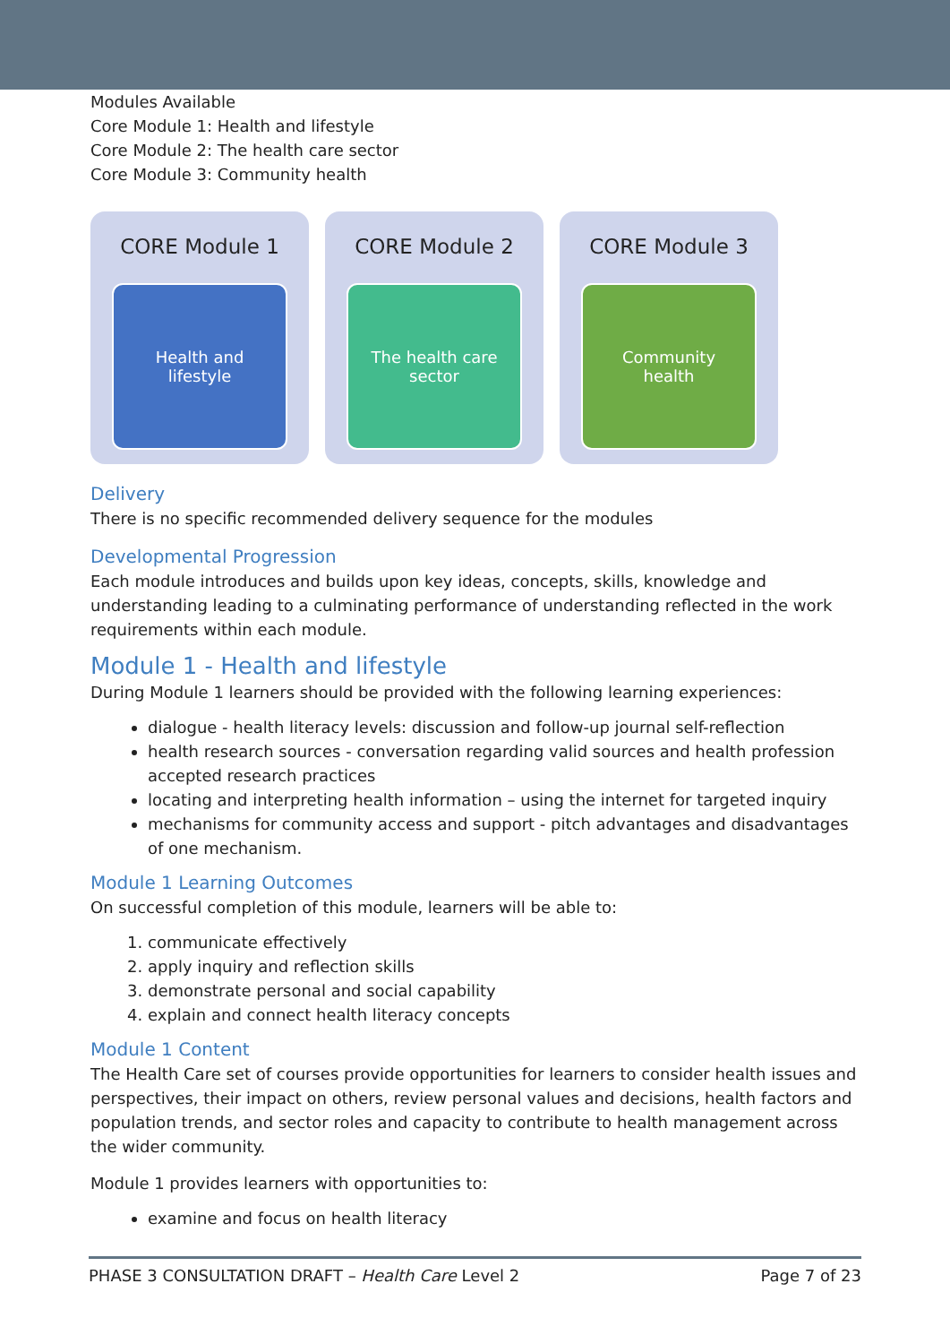Modules Available
Core Module 1: Health and lifestyle
Core Module 2: The health care sector
Core Module 3: Community health
CORE Module 1
Health and lifestyle
CORE Module 2
The health care sector
CORE Module 3
Community health
Delivery
There is no specific recommended delivery sequence for the modules
Developmental Progression
Each module introduces and builds upon key ideas, concepts, skills, knowledge and understanding leading to a culminating performance of understanding reflected in the work requirements within each module.
Module 1 - Health and lifestyle
During Module 1 learners should be provided with the following learning experiences:
dialogue - health literacy levels: discussion and follow-up journal self-reflection
health research sources - conversation regarding valid sources and health profession accepted research practices
locating and interpreting health information – using the internet for targeted inquiry
mechanisms for community access and support - pitch advantages and disadvantages of one mechanism.
Module 1 Learning Outcomes
On successful completion of this module, learners will be able to:
1. communicate effectively
2. apply inquiry and reflection skills
3. demonstrate personal and social capability
4. explain and connect health literacy concepts
Module 1 Content
The Health Care set of courses provide opportunities for learners to consider health issues and perspectives, their impact on others, review personal values and decisions, health factors and population trends, and sector roles and capacity to contribute to health management across the wider community.
Module 1 provides learners with opportunities to:
examine and focus on health literacy
PHASE 3 CONSULTATION DRAFT – Health Care Level 2 Page 7 of 23